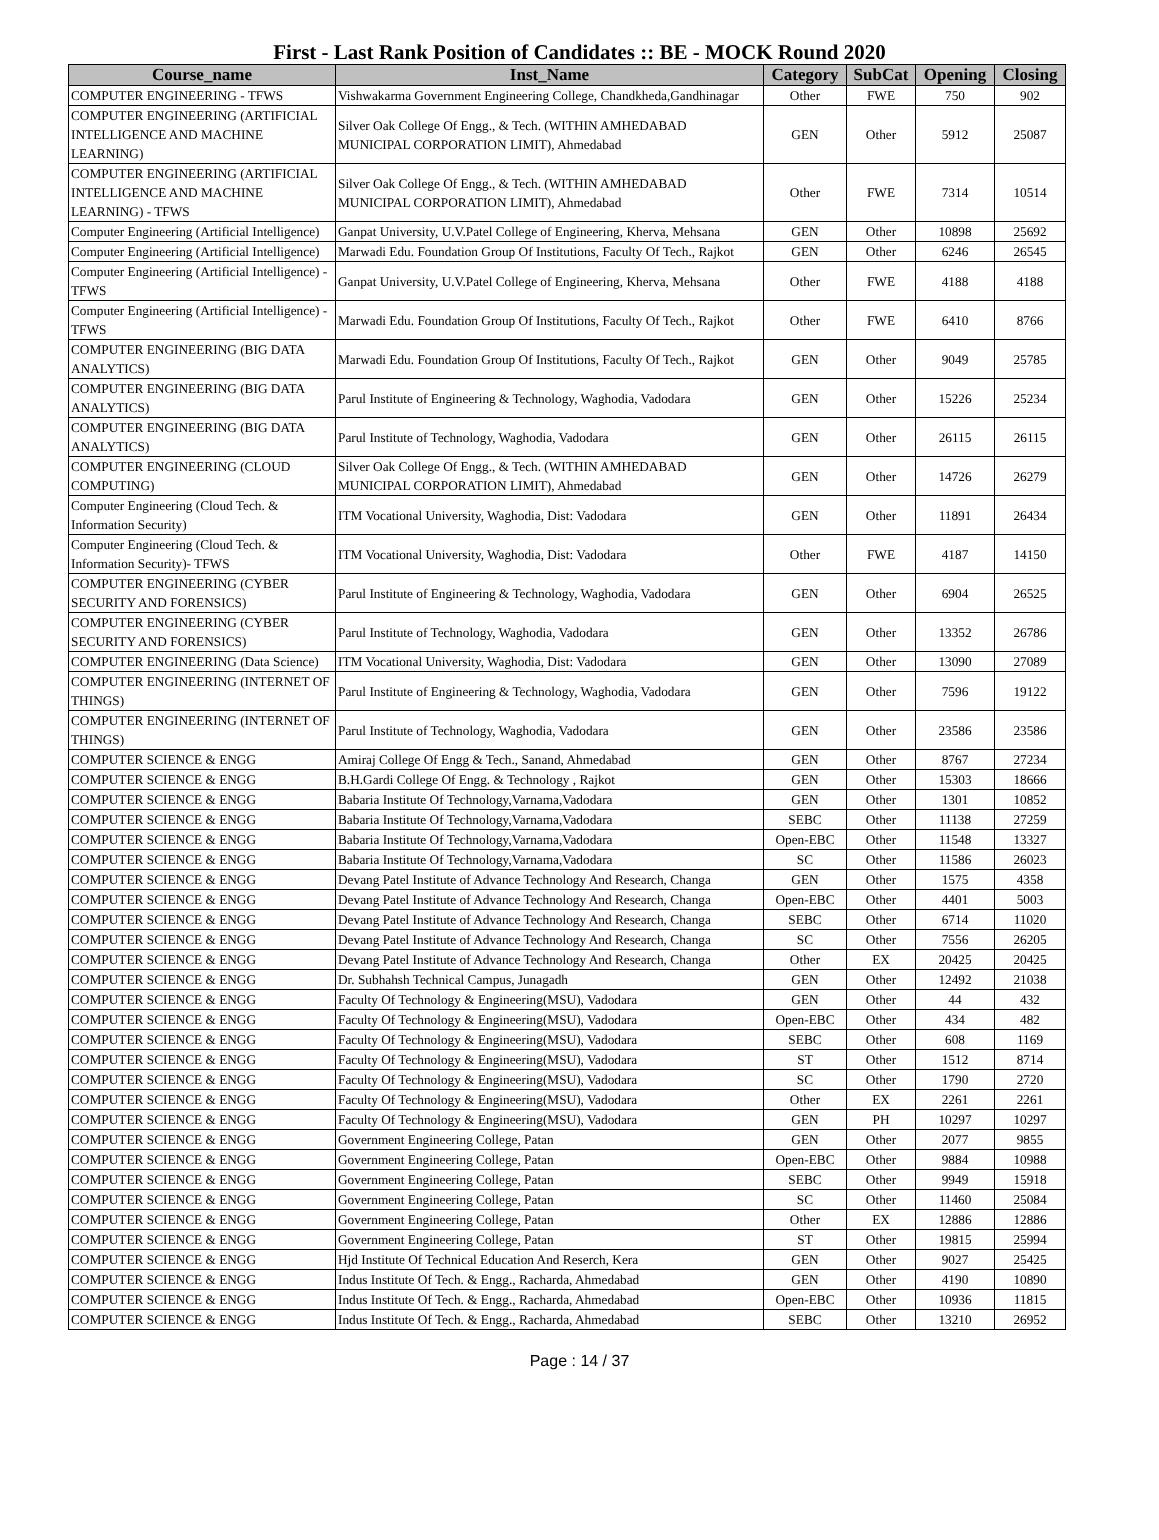First - Last Rank Position of Candidates :: BE - MOCK Round 2020
| Course_name | Inst_Name | Category | SubCat | Opening | Closing |
| --- | --- | --- | --- | --- | --- |
| COMPUTER ENGINEERING - TFWS | Vishwakarma Government Engineering College, Chandkheda,Gandhinagar | Other | FWE | 750 | 902 |
| COMPUTER ENGINEERING (ARTIFICIAL INTELLIGENCE AND MACHINE LEARNING) | Silver Oak College Of Engg., & Tech. (WITHIN AMHEDABAD MUNICIPAL CORPORATION LIMIT), Ahmedabad | GEN | Other | 5912 | 25087 |
| COMPUTER ENGINEERING (ARTIFICIAL INTELLIGENCE AND MACHINE LEARNING) - TFWS | Silver Oak College Of Engg., & Tech. (WITHIN AMHEDABAD MUNICIPAL CORPORATION LIMIT), Ahmedabad | Other | FWE | 7314 | 10514 |
| Computer Engineering (Artificial Intelligence) | Ganpat University, U.V.Patel College of Engineering, Kherva, Mehsana | GEN | Other | 10898 | 25692 |
| Computer Engineering (Artificial Intelligence) | Marwadi Edu. Foundation Group Of Institutions, Faculty Of Tech., Rajkot | GEN | Other | 6246 | 26545 |
| Computer Engineering (Artificial Intelligence) - TFWS | Ganpat University, U.V.Patel College of Engineering, Kherva, Mehsana | Other | FWE | 4188 | 4188 |
| Computer Engineering (Artificial Intelligence) - TFWS | Marwadi Edu. Foundation Group Of Institutions, Faculty Of Tech., Rajkot | Other | FWE | 6410 | 8766 |
| COMPUTER ENGINEERING (BIG DATA ANALYTICS) | Marwadi Edu. Foundation Group Of Institutions, Faculty Of Tech., Rajkot | GEN | Other | 9049 | 25785 |
| COMPUTER ENGINEERING (BIG DATA ANALYTICS) | Parul Institute of Engineering & Technology, Waghodia, Vadodara | GEN | Other | 15226 | 25234 |
| COMPUTER ENGINEERING (BIG DATA ANALYTICS) | Parul Institute of Technology, Waghodia, Vadodara | GEN | Other | 26115 | 26115 |
| COMPUTER ENGINEERING (CLOUD COMPUTING) | Silver Oak College Of Engg., & Tech. (WITHIN AMHEDABAD MUNICIPAL CORPORATION LIMIT), Ahmedabad | GEN | Other | 14726 | 26279 |
| Computer Engineering (Cloud Tech. & Information Security) | ITM Vocational University, Waghodia, Dist: Vadodara | GEN | Other | 11891 | 26434 |
| Computer Engineering (Cloud Tech. & Information Security)- TFWS | ITM Vocational University, Waghodia, Dist: Vadodara | Other | FWE | 4187 | 14150 |
| COMPUTER ENGINEERING (CYBER SECURITY AND FORENSICS) | Parul Institute of Engineering & Technology, Waghodia, Vadodara | GEN | Other | 6904 | 26525 |
| COMPUTER ENGINEERING (CYBER SECURITY AND FORENSICS) | Parul Institute of Technology, Waghodia, Vadodara | GEN | Other | 13352 | 26786 |
| COMPUTER ENGINEERING (Data Science) | ITM Vocational University, Waghodia, Dist: Vadodara | GEN | Other | 13090 | 27089 |
| COMPUTER ENGINEERING (INTERNET OF THINGS) | Parul Institute of Engineering & Technology, Waghodia, Vadodara | GEN | Other | 7596 | 19122 |
| COMPUTER ENGINEERING (INTERNET OF THINGS) | Parul Institute of Technology, Waghodia, Vadodara | GEN | Other | 23586 | 23586 |
| COMPUTER SCIENCE & ENGG | Amiraj College Of Engg & Tech., Sanand, Ahmedabad | GEN | Other | 8767 | 27234 |
| COMPUTER SCIENCE & ENGG | B.H.Gardi College Of Engg. & Technology , Rajkot | GEN | Other | 15303 | 18666 |
| COMPUTER SCIENCE & ENGG | Babaria Institute Of Technology,Varnama,Vadodara | GEN | Other | 1301 | 10852 |
| COMPUTER SCIENCE & ENGG | Babaria Institute Of Technology,Varnama,Vadodara | SEBC | Other | 11138 | 27259 |
| COMPUTER SCIENCE & ENGG | Babaria Institute Of Technology,Varnama,Vadodara | Open-EBC | Other | 11548 | 13327 |
| COMPUTER SCIENCE & ENGG | Babaria Institute Of Technology,Varnama,Vadodara | SC | Other | 11586 | 26023 |
| COMPUTER SCIENCE & ENGG | Devang Patel Institute of Advance Technology And Research, Changa | GEN | Other | 1575 | 4358 |
| COMPUTER SCIENCE & ENGG | Devang Patel Institute of Advance Technology And Research, Changa | Open-EBC | Other | 4401 | 5003 |
| COMPUTER SCIENCE & ENGG | Devang Patel Institute of Advance Technology And Research, Changa | SEBC | Other | 6714 | 11020 |
| COMPUTER SCIENCE & ENGG | Devang Patel Institute of Advance Technology And Research, Changa | SC | Other | 7556 | 26205 |
| COMPUTER SCIENCE & ENGG | Devang Patel Institute of Advance Technology And Research, Changa | Other | EX | 20425 | 20425 |
| COMPUTER SCIENCE & ENGG | Dr. Subhahsh Technical Campus, Junagadh | GEN | Other | 12492 | 21038 |
| COMPUTER SCIENCE & ENGG | Faculty Of Technology & Engineering(MSU), Vadodara | GEN | Other | 44 | 432 |
| COMPUTER SCIENCE & ENGG | Faculty Of Technology & Engineering(MSU), Vadodara | Open-EBC | Other | 434 | 482 |
| COMPUTER SCIENCE & ENGG | Faculty Of Technology & Engineering(MSU), Vadodara | SEBC | Other | 608 | 1169 |
| COMPUTER SCIENCE & ENGG | Faculty Of Technology & Engineering(MSU), Vadodara | ST | Other | 1512 | 8714 |
| COMPUTER SCIENCE & ENGG | Faculty Of Technology & Engineering(MSU), Vadodara | SC | Other | 1790 | 2720 |
| COMPUTER SCIENCE & ENGG | Faculty Of Technology & Engineering(MSU), Vadodara | Other | EX | 2261 | 2261 |
| COMPUTER SCIENCE & ENGG | Faculty Of Technology & Engineering(MSU), Vadodara | GEN | PH | 10297 | 10297 |
| COMPUTER SCIENCE & ENGG | Government Engineering College, Patan | GEN | Other | 2077 | 9855 |
| COMPUTER SCIENCE & ENGG | Government Engineering College, Patan | Open-EBC | Other | 9884 | 10988 |
| COMPUTER SCIENCE & ENGG | Government Engineering College, Patan | SEBC | Other | 9949 | 15918 |
| COMPUTER SCIENCE & ENGG | Government Engineering College, Patan | SC | Other | 11460 | 25084 |
| COMPUTER SCIENCE & ENGG | Government Engineering College, Patan | Other | EX | 12886 | 12886 |
| COMPUTER SCIENCE & ENGG | Government Engineering College, Patan | ST | Other | 19815 | 25994 |
| COMPUTER SCIENCE & ENGG | Hjd Institute Of Technical Education And Reserch, Kera | GEN | Other | 9027 | 25425 |
| COMPUTER SCIENCE & ENGG | Indus Institute Of Tech. & Engg., Racharda, Ahmedabad | GEN | Other | 4190 | 10890 |
| COMPUTER SCIENCE & ENGG | Indus Institute Of Tech. & Engg., Racharda, Ahmedabad | Open-EBC | Other | 10936 | 11815 |
| COMPUTER SCIENCE & ENGG | Indus Institute Of Tech. & Engg., Racharda, Ahmedabad | SEBC | Other | 13210 | 26952 |
Page : 14 / 37